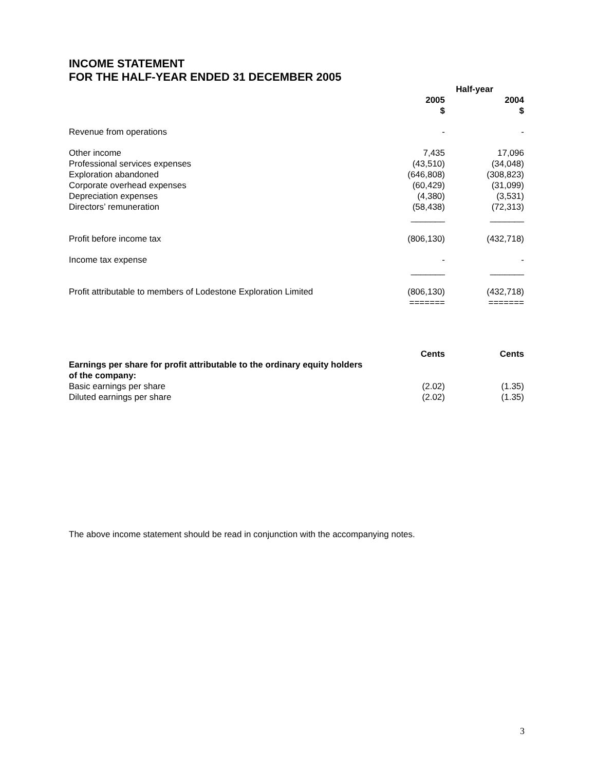INCOME STATEMENT
FOR THE HALF-YEAR ENDED 31 DECEMBER 2005
| | Half-year | |
| --- | --- | --- |
| | 2005 $ | 2004 $ |
| Revenue from operations | - | - |
| Other income | 7,435 | 17,096 |
| Professional services expenses | (43,510) | (34,048) |
| Exploration abandoned | (646,808) | (308,823) |
| Corporate overhead expenses | (60,429) | (31,099) |
| Depreciation expenses | (4,380) | (3,531) |
| Directors’ remuneration | (58,438) | (72,313) |
| | _______ | _______ |
| Profit before income tax | (806,130) | (432,718) |
| Income tax expense | - | - |
| | _______ | _______ |
| Profit attributable to members of Lodestone Exploration Limited | (806,130) | (432,718) |
| | ======= | ======= |
| | Cents | Cents |
| --- | --- | --- |
| Earnings per share for profit attributable to the ordinary equity holders of the company: | | |
| Basic earnings per share | (2.02) | (1.35) |
| Diluted earnings per share | (2.02) | (1.35) |
The above income statement should be read in conjunction with the accompanying notes.
3